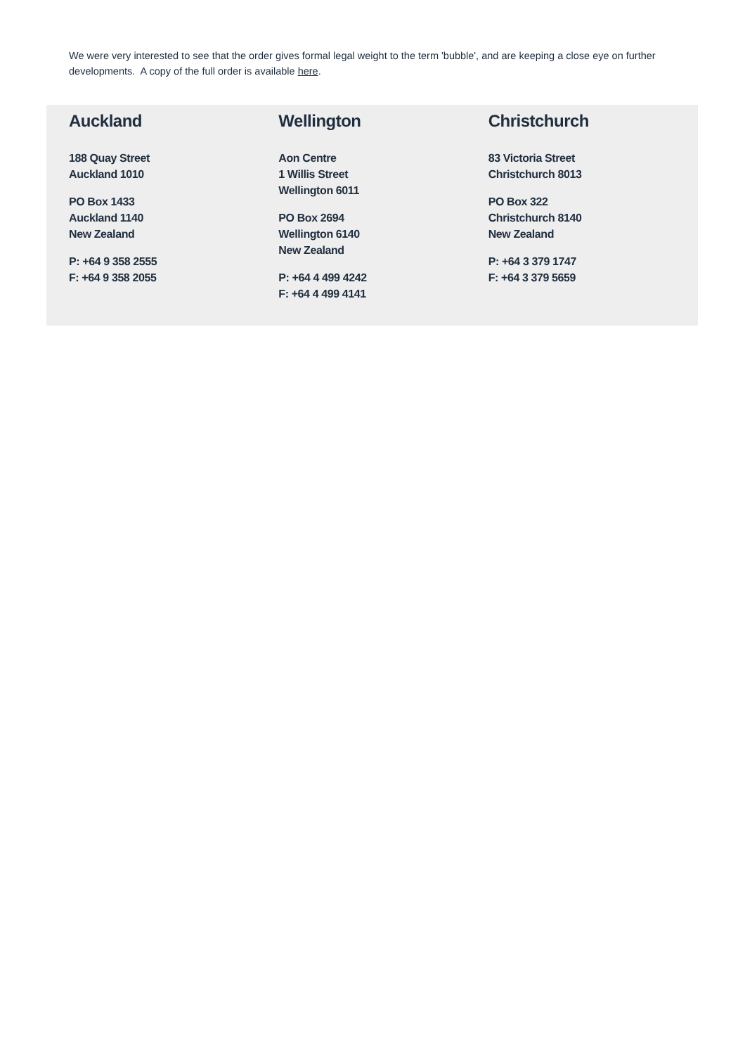We were very interested to see that the order gives formal legal weight to the term 'bubble', and are keeping a close eye on further developments. A copy of the full order is available here.
Auckland
188 Quay Street
Auckland 1010
PO Box 1433
Auckland 1140
New Zealand
P: +64 9 358 2555
F: +64 9 358 2055
Wellington
Aon Centre
1 Willis Street
Wellington 6011
PO Box 2694
Wellington 6140
New Zealand
P: +64 4 499 4242
F: +64 4 499 4141
Christchurch
83 Victoria Street
Christchurch 8013
PO Box 322
Christchurch 8140
New Zealand
P: +64 3 379 1747
F: +64 3 379 5659